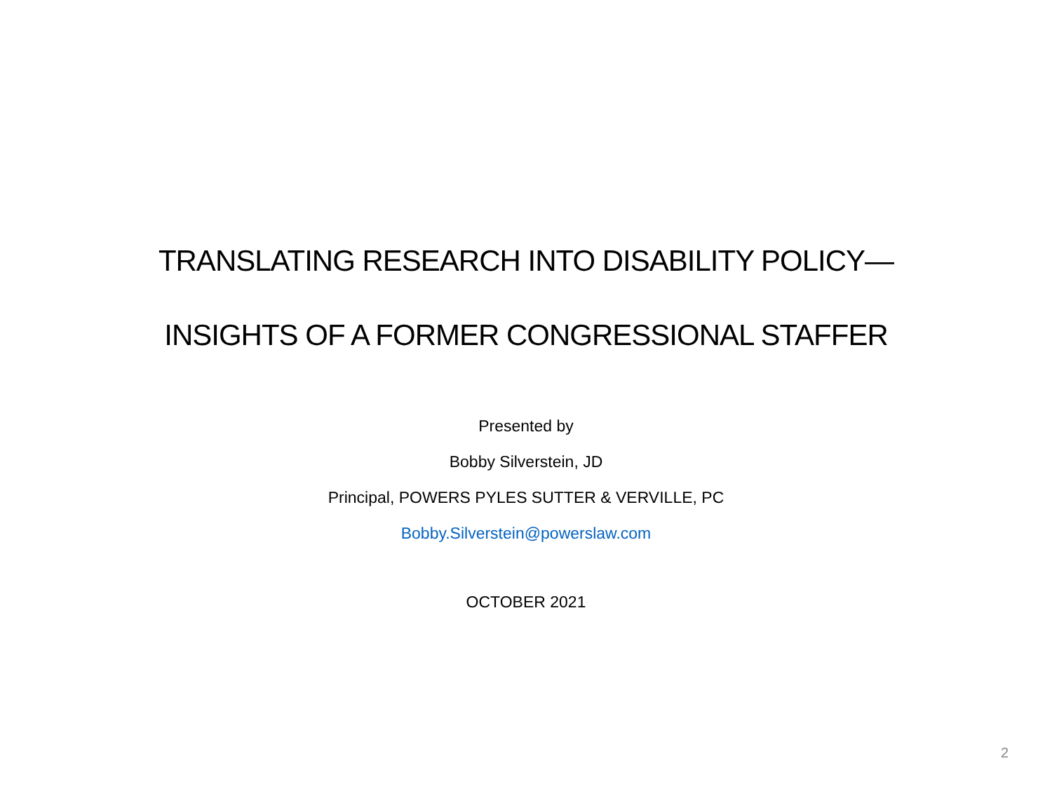TRANSLATING RESEARCH INTO DISABILITY POLICY—
INSIGHTS OF A FORMER CONGRESSIONAL STAFFER
Presented by
Bobby Silverstein, JD
Principal, POWERS PYLES SUTTER & VERVILLE, PC
Bobby.Silverstein@powerslaw.com
OCTOBER 2021
2